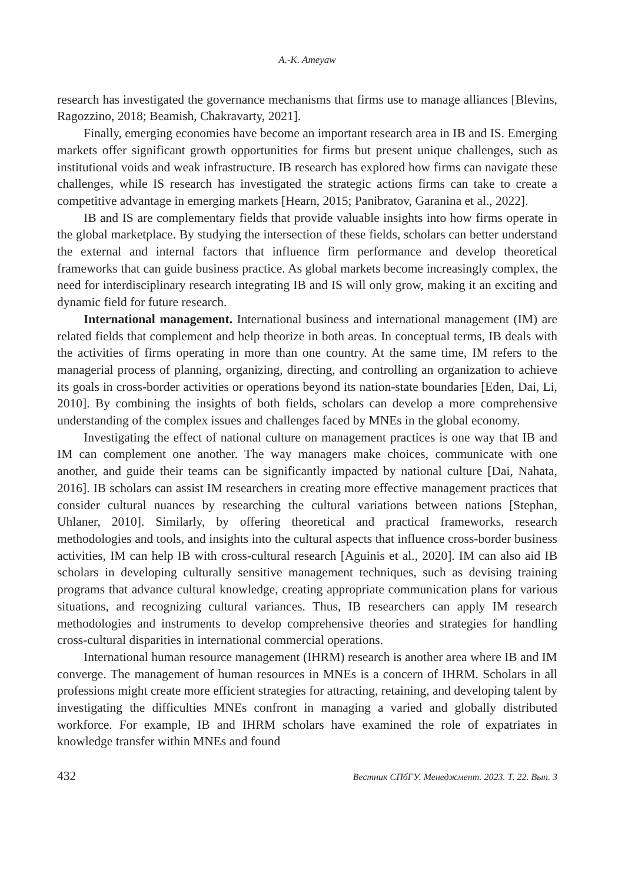A.-K. Ameyaw
research has investigated the governance mechanisms that firms use to manage alliances [Blevins, Ragozzino, 2018; Beamish, Chakravarty, 2021].
Finally, emerging economies have become an important research area in IB and IS. Emerging markets offer significant growth opportunities for firms but present unique challenges, such as institutional voids and weak infrastructure. IB research has explored how firms can navigate these challenges, while IS research has investigated the strategic actions firms can take to create a competitive advantage in emerging markets [Hearn, 2015; Panibratov, Garanina et al., 2022].
IB and IS are complementary fields that provide valuable insights into how firms operate in the global marketplace. By studying the intersection of these fields, scholars can better understand the external and internal factors that influence firm performance and develop theoretical frameworks that can guide business practice. As global markets become increasingly complex, the need for interdisciplinary research integrating IB and IS will only grow, making it an exciting and dynamic field for future research.
International management. International business and international management (IM) are related fields that complement and help theorize in both areas. In conceptual terms, IB deals with the activities of firms operating in more than one country. At the same time, IM refers to the managerial process of planning, organizing, directing, and controlling an organization to achieve its goals in cross-border activities or operations beyond its nation-state boundaries [Eden, Dai, Li, 2010]. By combining the insights of both fields, scholars can develop a more comprehensive understanding of the complex issues and challenges faced by MNEs in the global economy.
Investigating the effect of national culture on management practices is one way that IB and IM can complement one another. The way managers make choices, communicate with one another, and guide their teams can be significantly impacted by national culture [Dai, Nahata, 2016]. IB scholars can assist IM researchers in creating more effective management practices that consider cultural nuances by researching the cultural variations between nations [Stephan, Uhlaner, 2010]. Similarly, by offering theoretical and practical frameworks, research methodologies and tools, and insights into the cultural aspects that influence cross-border business activities, IM can help IB with cross-cultural research [Aguinis et al., 2020]. IM can also aid IB scholars in developing culturally sensitive management techniques, such as devising training programs that advance cultural knowledge, creating appropriate communication plans for various situations, and recognizing cultural variances. Thus, IB researchers can apply IM research methodologies and instruments to develop comprehensive theories and strategies for handling cross-cultural disparities in international commercial operations.
International human resource management (IHRM) research is another area where IB and IM converge. The management of human resources in MNEs is a concern of IHRM. Scholars in all professions might create more efficient strategies for attracting, retaining, and developing talent by investigating the difficulties MNEs confront in managing a varied and globally distributed workforce. For example, IB and IHRM scholars have examined the role of expatriates in knowledge transfer within MNEs and found
432 Вестник СПбГУ. Менеджмент. 2023. Т. 22. Вып. 3